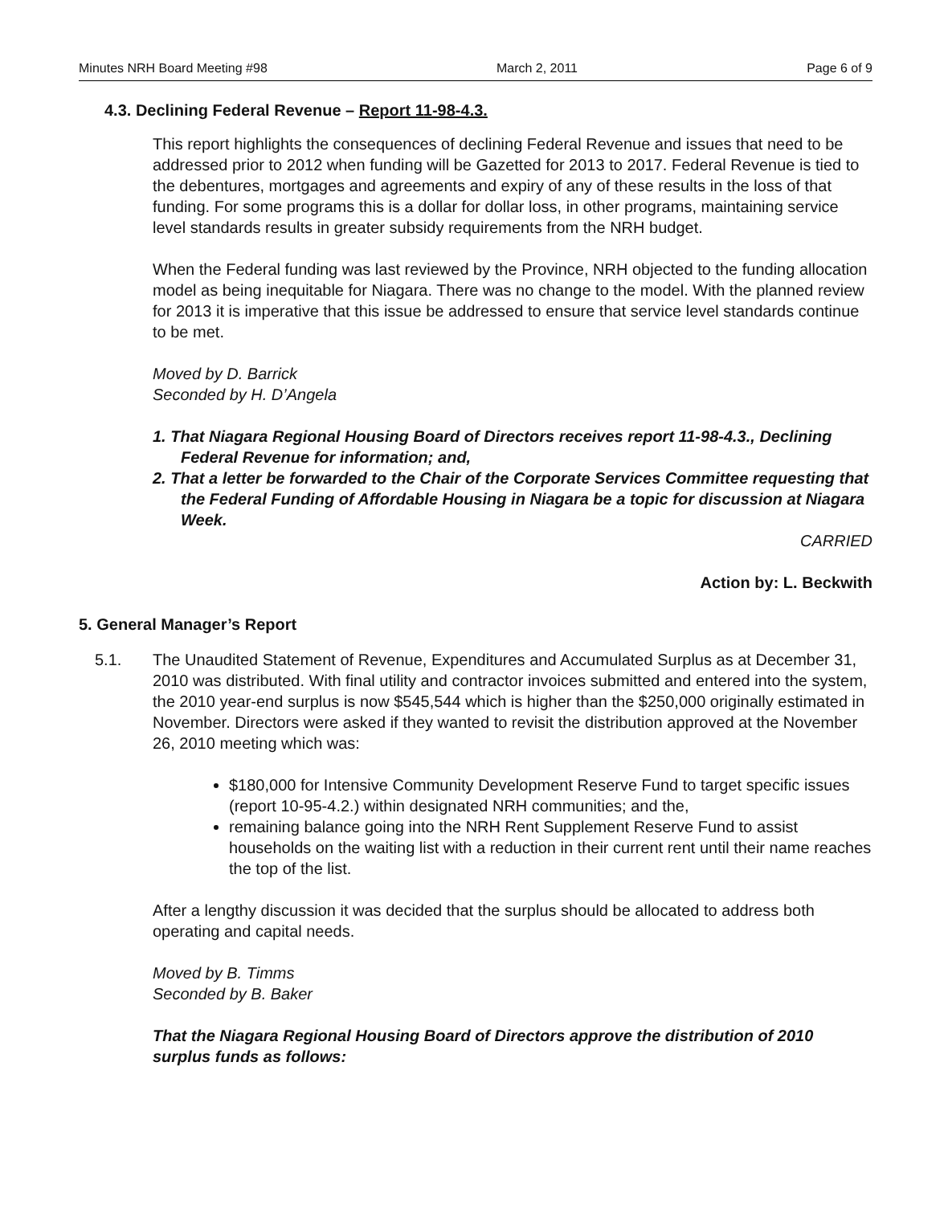Minutes NRH Board Meeting #98 March 2, 2011 Page 6 of 9
4.3. Declining Federal Revenue – Report 11-98-4.3.
This report highlights the consequences of declining Federal Revenue and issues that need to be addressed prior to 2012 when funding will be Gazetted for 2013 to 2017. Federal Revenue is tied to the debentures, mortgages and agreements and expiry of any of these results in the loss of that funding. For some programs this is a dollar for dollar loss, in other programs, maintaining service level standards results in greater subsidy requirements from the NRH budget.
When the Federal funding was last reviewed by the Province, NRH objected to the funding allocation model as being inequitable for Niagara. There was no change to the model. With the planned review for 2013 it is imperative that this issue be addressed to ensure that service level standards continue to be met.
Moved by D. Barrick
Seconded by H. D’Angela
1. That Niagara Regional Housing Board of Directors receives report 11-98-4.3., Declining Federal Revenue for information; and,
2. That a letter be forwarded to the Chair of the Corporate Services Committee requesting that the Federal Funding of Affordable Housing in Niagara be a topic for discussion at Niagara Week.
CARRIED
Action by: L. Beckwith
5. General Manager’s Report
5.1. The Unaudited Statement of Revenue, Expenditures and Accumulated Surplus as at December 31, 2010 was distributed. With final utility and contractor invoices submitted and entered into the system, the 2010 year-end surplus is now $545,544 which is higher than the $250,000 originally estimated in November. Directors were asked if they wanted to revisit the distribution approved at the November 26, 2010 meeting which was:
$180,000 for Intensive Community Development Reserve Fund to target specific issues (report 10-95-4.2.) within designated NRH communities; and the,
remaining balance going into the NRH Rent Supplement Reserve Fund to assist households on the waiting list with a reduction in their current rent until their name reaches the top of the list.
After a lengthy discussion it was decided that the surplus should be allocated to address both operating and capital needs.
Moved by B. Timms
Seconded by B. Baker
That the Niagara Regional Housing Board of Directors approve the distribution of 2010 surplus funds as follows: